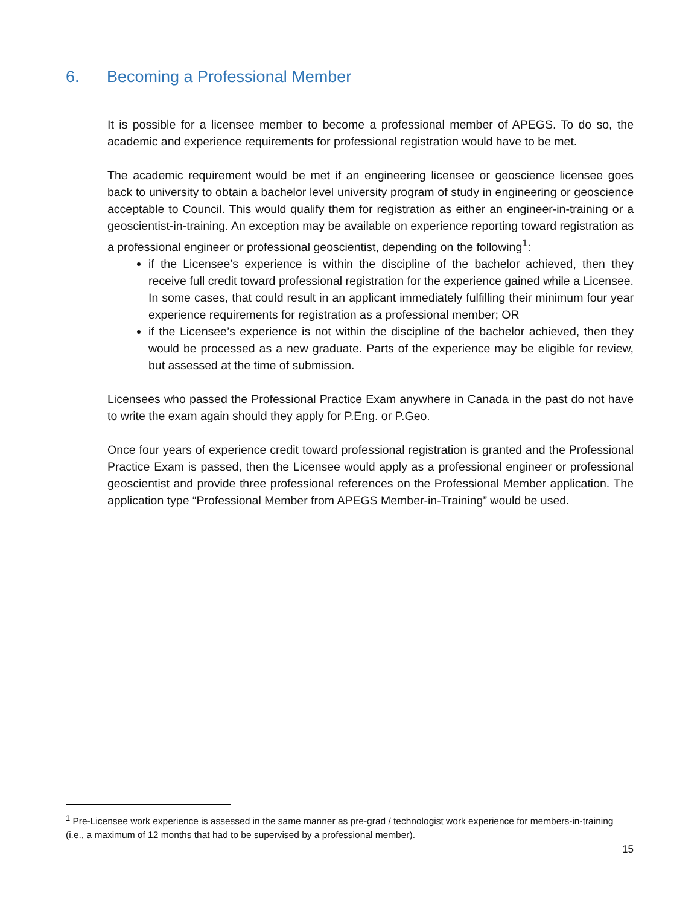6. Becoming a Professional Member
It is possible for a licensee member to become a professional member of APEGS. To do so, the academic and experience requirements for professional registration would have to be met.
The academic requirement would be met if an engineering licensee or geoscience licensee goes back to university to obtain a bachelor level university program of study in engineering or geoscience acceptable to Council. This would qualify them for registration as either an engineer-in-training or a geoscientist-in-training. An exception may be available on experience reporting toward registration as a professional engineer or professional geoscientist, depending on the following<sup>1</sup>:
if the Licensee’s experience is within the discipline of the bachelor achieved, then they receive full credit toward professional registration for the experience gained while a Licensee. In some cases, that could result in an applicant immediately fulfilling their minimum four year experience requirements for registration as a professional member; OR
if the Licensee’s experience is not within the discipline of the bachelor achieved, then they would be processed as a new graduate. Parts of the experience may be eligible for review, but assessed at the time of submission.
Licensees who passed the Professional Practice Exam anywhere in Canada in the past do not have to write the exam again should they apply for P.Eng. or P.Geo.
Once four years of experience credit toward professional registration is granted and the Professional Practice Exam is passed, then the Licensee would apply as a professional engineer or professional geoscientist and provide three professional references on the Professional Member application. The application type “Professional Member from APEGS Member-in-Training” would be used.
<sup>1</sup> Pre-Licensee work experience is assessed in the same manner as pre-grad / technologist work experience for members-in-training (i.e., a maximum of 12 months that had to be supervised by a professional member).
15